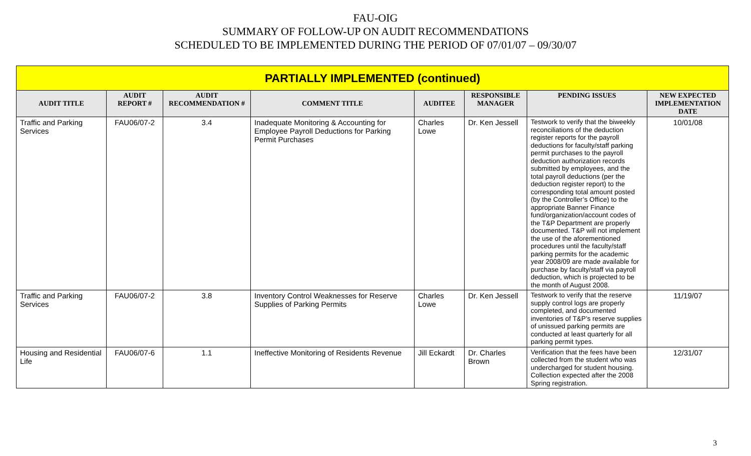FAU-OIG
SUMMARY OF FOLLOW-UP ON AUDIT RECOMMENDATIONS
SCHEDULED TO BE IMPLEMENTED DURING THE PERIOD OF 07/01/07 – 09/30/07
| PARTIALLY IMPLEMENTED (continued) | | | | | | | |
| --- | --- | --- | --- | --- | --- | --- | --- |
| AUDIT TITLE | AUDIT REPORT # | AUDIT RECOMMENDATION # | COMMENT TITLE | AUDITEE | RESPONSIBLE MANAGER | PENDING ISSUES | NEW EXPECTED IMPLEMENTATION DATE |
| Traffic and Parking Services | FAU06/07-2 | 3.4 | Inadequate Monitoring & Accounting for Employee Payroll Deductions for Parking Permit Purchases | Charles Lowe | Dr. Ken Jessell | Testwork to verify that the biweekly reconciliations of the deduction register reports for the payroll deductions for faculty/staff parking permit purchases to the payroll deduction authorization records submitted by employees, and the total payroll deductions (per the deduction register report) to the corresponding total amount posted (by the Controller’s Office) to the appropriate Banner Finance fund/organization/account codes of the T&P Department are properly documented. T&P will not implement the use of the aforementioned procedures until the faculty/staff parking permits for the academic year 2008/09 are made available for purchase by faculty/staff via payroll deduction, which is projected to be the month of August 2008. | 10/01/08 |
| Traffic and Parking Services | FAU06/07-2 | 3.8 | Inventory Control Weaknesses for Reserve Supplies of Parking Permits | Charles Lowe | Dr. Ken Jessell | Testwork to verify that the reserve supply control logs are properly completed, and documented inventories of T&P’s reserve supplies of unissued parking permits are conducted at least quarterly for all parking permit types. | 11/19/07 |
| Housing and Residential Life | FAU06/07-6 | 1.1 | Ineffective Monitoring of Residents Revenue | Jill Eckardt | Dr. Charles Brown | Verification that the fees have been collected from the student who was undercharged for student housing. Collection expected after the 2008 Spring registration. | 12/31/07 |
3